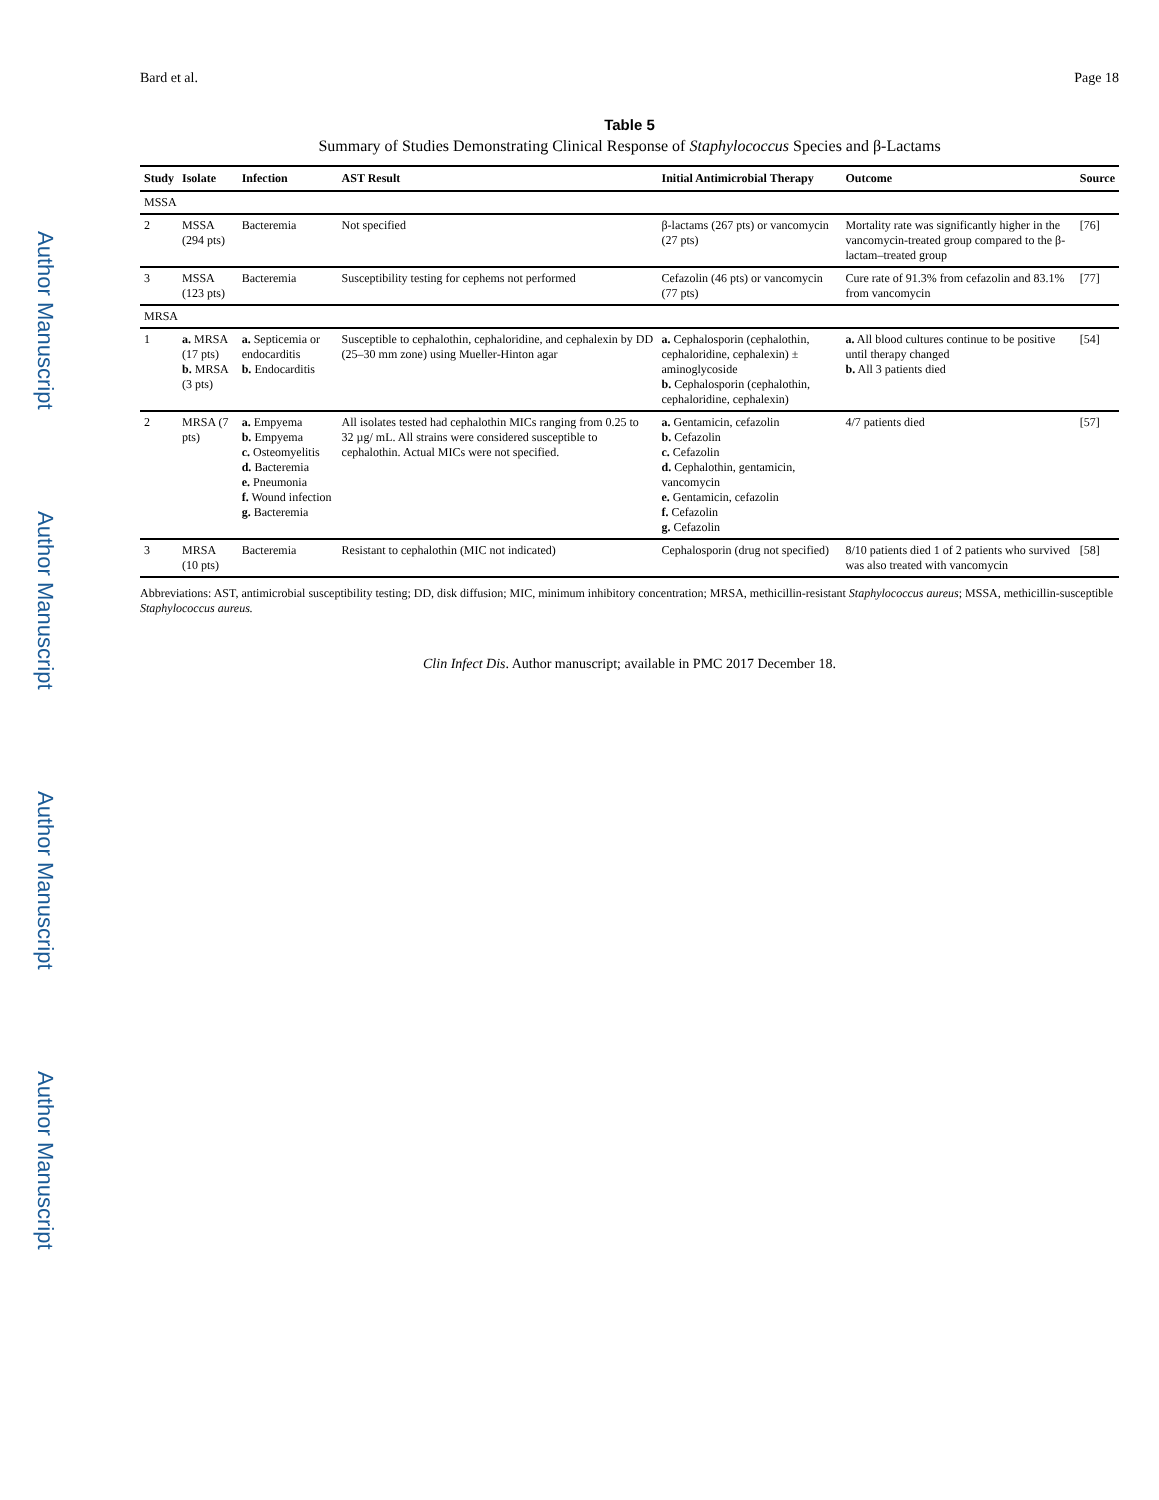Author Manuscript
Author Manuscript
Author Manuscript
Author Manuscript
Bard et al. Page 18
Table 5
Summary of Studies Demonstrating Clinical Response of Staphylococcus Species and β-Lactams
| Study | Isolate | Infection | AST Result | Initial Antimicrobial Therapy | Outcome | Source |
| --- | --- | --- | --- | --- | --- | --- |
| MSSA | | | | | | |
| 2 | MSSA (294 pts) | Bacteremia | Not specified | β-lactams (267 pts) or vancomycin (27 pts) | Mortality rate was significantly higher in the vancomycin-treated group compared to the β-lactam–treated group | [76] |
| 3 | MSSA (123 pts) | Bacteremia | Susceptibility testing for cephems not performed | Cefazolin (46 pts) or vancomycin (77 pts) | Cure rate of 91.3% from cefazolin and 83.1% from vancomycin | [77] |
| MRSA | | | | | | |
| 1 | a. MRSA (17 pts) b. MRSA (3 pts) | a. Septicemia or endocarditis b. Endocarditis | Susceptible to cephalothin, cephaloridine, and cephalexin by DD (25–30 mm zone) using Mueller-Hinton agar | a. Cephalosporin (cephalothin, cephaloridine, cephalexin) ± aminoglycoside b. Cephalosporin (cephalothin, cephaloridine, cephalexin) | a. All blood cultures continue to be positive until therapy changed b. All 3 patients died | [54] |
| 2 | MRSA (7 pts) | a. Empyema b. Empyema c. Osteomyelitis d. Bacteremia e. Pneumonia f. Wound infection g. Bacteremia | All isolates tested had cephalothin MICs ranging from 0.25 to 32 µg/ mL. All strains were considered susceptible to cephalothin. Actual MICs were not specified. | a. Gentamicin, cefazolin b. Cefazolin c. Cefazolin d. Cephalothin, gentamicin, vancomycin e. Gentamicin, cefazolin f. Cefazolin g. Cefazolin | 4/7 patients died | [57] |
| 3 | MRSA (10 pts) | Bacteremia | Resistant to cephalothin (MIC not indicated) | Cephalosporin (drug not specified) | 8/10 patients died 1 of 2 patients who survived was also treated with vancomycin | [58] |
Abbreviations: AST, antimicrobial susceptibility testing; DD, disk diffusion; MIC, minimum inhibitory concentration; MRSA, methicillin-resistant Staphylococcus aureus; MSSA, methicillin-susceptible Staphylococcus aureus.
Clin Infect Dis. Author manuscript; available in PMC 2017 December 18.